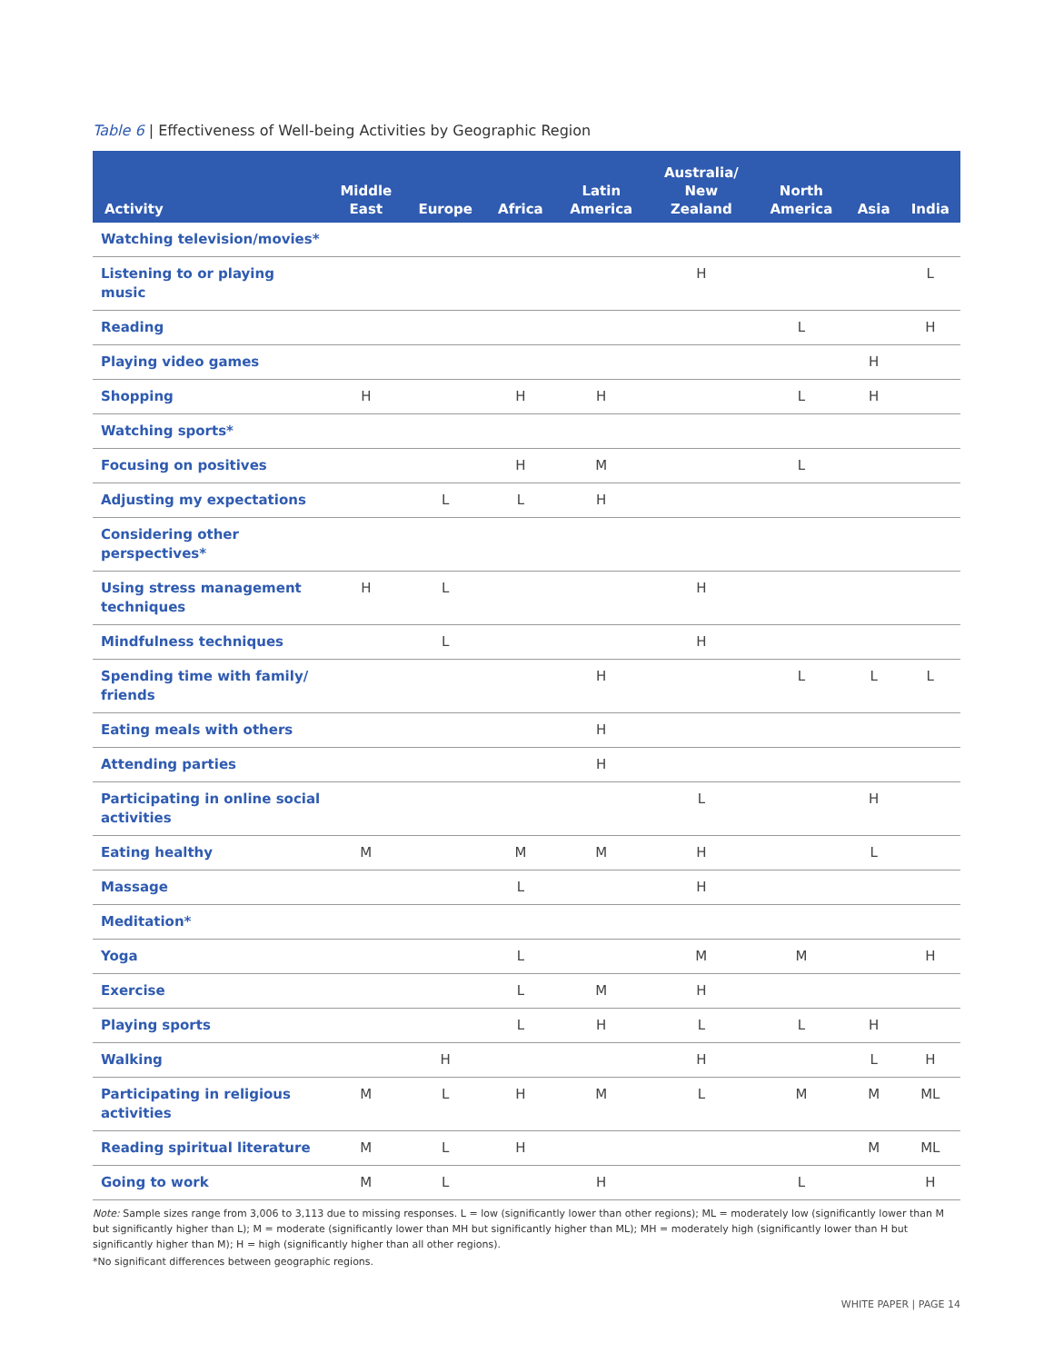Table 6 | Effectiveness of Well-being Activities by Geographic Region
| Activity | Middle East | Europe | Africa | Latin America | Australia/ New Zealand | North America | Asia | India |
| --- | --- | --- | --- | --- | --- | --- | --- | --- |
| Watching television/movies* | | | | | | | | |
| Listening to or playing music | | | | | H | | | L |
| Reading | | | | | | L | | H |
| Playing video games | | | | | | | H | |
| Shopping | H | | H | H | | L | H | |
| Watching sports* | | | | | | | | |
| Focusing on positives | | | H | M | | L | | |
| Adjusting my expectations | | L | L | H | | | | |
| Considering other perspectives* | | | | | | | | |
| Using stress management techniques | H | L | | | H | | | |
| Mindfulness techniques | | L | | | H | | | |
| Spending time with family/ friends | | | | H | | L | L | L |
| Eating meals with others | | | | H | | | | |
| Attending parties | | | | H | | | | |
| Participating in online social activities | | | | | L | | H | |
| Eating healthy | M | | M | M | H | | L | |
| Massage | | | L | | H | | | |
| Meditation* | | | | | | | | |
| Yoga | | | L | | M | M | | H |
| Exercise | | | L | M | H | | | |
| Playing sports | | | L | H | L | L | H | |
| Walking | | H | | | H | | L | H |
| Participating in religious activities | M | L | H | M | L | M | M | ML |
| Reading spiritual literature | M | L | H | | | | M | ML |
| Going to work | M | L | | H | | L | | H |
Note: Sample sizes range from 3,006 to 3,113 due to missing responses. L = low (significantly lower than other regions); ML = moderately low (significantly lower than M but significantly higher than L); M = moderate (significantly lower than MH but significantly higher than ML); MH = moderately high (significantly lower than H but significantly higher than M); H = high (significantly higher than all other regions).
*No significant differences between geographic regions.
WHITE PAPER | PAGE 14